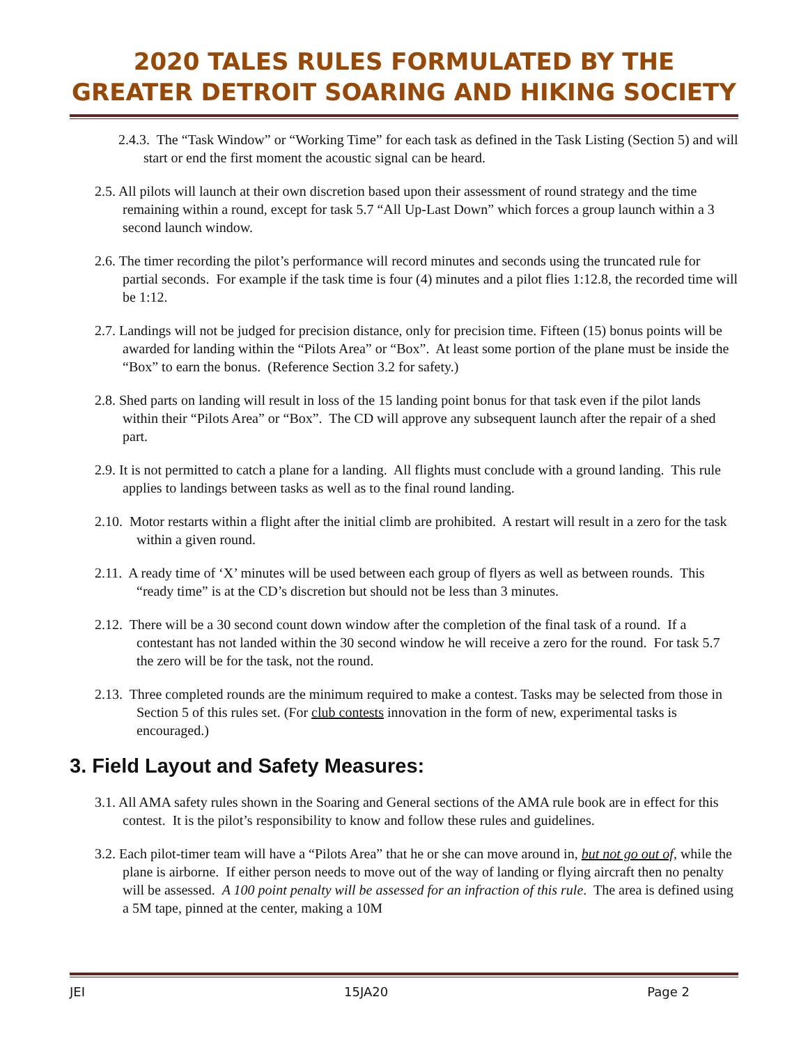2020 TALES RULES FORMULATED BY THE GREATER DETROIT SOARING AND HIKING SOCIETY
2.4.3. The “Task Window” or “Working Time” for each task as defined in the Task Listing (Section 5) and will start or end the first moment the acoustic signal can be heard.
2.5. All pilots will launch at their own discretion based upon their assessment of round strategy and the time remaining within a round, except for task 5.7 “All Up-Last Down” which forces a group launch within a 3 second launch window.
2.6. The timer recording the pilot’s performance will record minutes and seconds using the truncated rule for partial seconds. For example if the task time is four (4) minutes and a pilot flies 1:12.8, the recorded time will be 1:12.
2.7. Landings will not be judged for precision distance, only for precision time. Fifteen (15) bonus points will be awarded for landing within the “Pilots Area” or “Box”. At least some portion of the plane must be inside the “Box” to earn the bonus. (Reference Section 3.2 for safety.)
2.8. Shed parts on landing will result in loss of the 15 landing point bonus for that task even if the pilot lands within their “Pilots Area” or “Box”. The CD will approve any subsequent launch after the repair of a shed part.
2.9. It is not permitted to catch a plane for a landing. All flights must conclude with a ground landing. This rule applies to landings between tasks as well as to the final round landing.
2.10. Motor restarts within a flight after the initial climb are prohibited. A restart will result in a zero for the task within a given round.
2.11. A ready time of ‘X’ minutes will be used between each group of flyers as well as between rounds. This “ready time” is at the CD’s discretion but should not be less than 3 minutes.
2.12. There will be a 30 second count down window after the completion of the final task of a round. If a contestant has not landed within the 30 second window he will receive a zero for the round. For task 5.7 the zero will be for the task, not the round.
2.13. Three completed rounds are the minimum required to make a contest. Tasks may be selected from those in Section 5 of this rules set. (For club contests innovation in the form of new, experimental tasks is encouraged.)
3. Field Layout and Safety Measures:
3.1. All AMA safety rules shown in the Soaring and General sections of the AMA rule book are in effect for this contest. It is the pilot’s responsibility to know and follow these rules and guidelines.
3.2. Each pilot-timer team will have a “Pilots Area” that he or she can move around in, but not go out of, while the plane is airborne. If either person needs to move out of the way of landing or flying aircraft then no penalty will be assessed. A 100 point penalty will be assessed for an infraction of this rule. The area is defined using a 5M tape, pinned at the center, making a 10M
JEI 15JA20 Page 2